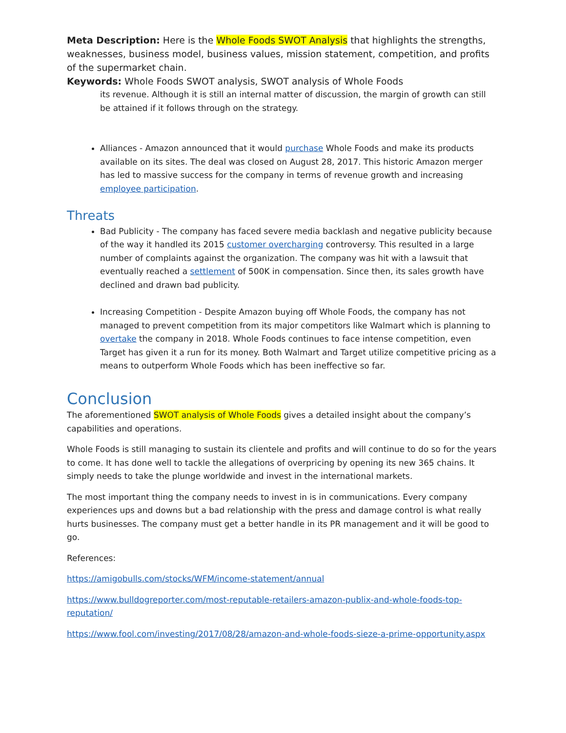Meta Description: Here is the Whole Foods SWOT Analysis that highlights the strengths, weaknesses, business model, business values, mission statement, competition, and profits of the supermarket chain.
Keywords: Whole Foods SWOT analysis, SWOT analysis of Whole Foods
its revenue. Although it is still an internal matter of discussion, the margin of growth can still be attained if it follows through on the strategy.
Alliances - Amazon announced that it would purchase Whole Foods and make its products available on its sites. The deal was closed on August 28, 2017. This historic Amazon merger has led to massive success for the company in terms of revenue growth and increasing employee participation.
Threats
Bad Publicity - The company has faced severe media backlash and negative publicity because of the way it handled its 2015 customer overcharging controversy. This resulted in a large number of complaints against the organization. The company was hit with a lawsuit that eventually reached a settlement of 500K in compensation. Since then, its sales growth have declined and drawn bad publicity.
Increasing Competition - Despite Amazon buying off Whole Foods, the company has not managed to prevent competition from its major competitors like Walmart which is planning to overtake the company in 2018. Whole Foods continues to face intense competition, even Target has given it a run for its money. Both Walmart and Target utilize competitive pricing as a means to outperform Whole Foods which has been ineffective so far.
Conclusion
The aforementioned SWOT analysis of Whole Foods gives a detailed insight about the company’s capabilities and operations.
Whole Foods is still managing to sustain its clientele and profits and will continue to do so for the years to come. It has done well to tackle the allegations of overpricing by opening its new 365 chains. It simply needs to take the plunge worldwide and invest in the international markets.
The most important thing the company needs to invest in is in communications. Every company experiences ups and downs but a bad relationship with the press and damage control is what really hurts businesses. The company must get a better handle in its PR management and it will be good to go.
References:
https://amigobulls.com/stocks/WFM/income-statement/annual
https://www.bulldogreporter.com/most-reputable-retailers-amazon-publix-and-whole-foods-top-reputation/
https://www.fool.com/investing/2017/08/28/amazon-and-whole-foods-sieze-a-prime-opportunity.aspx